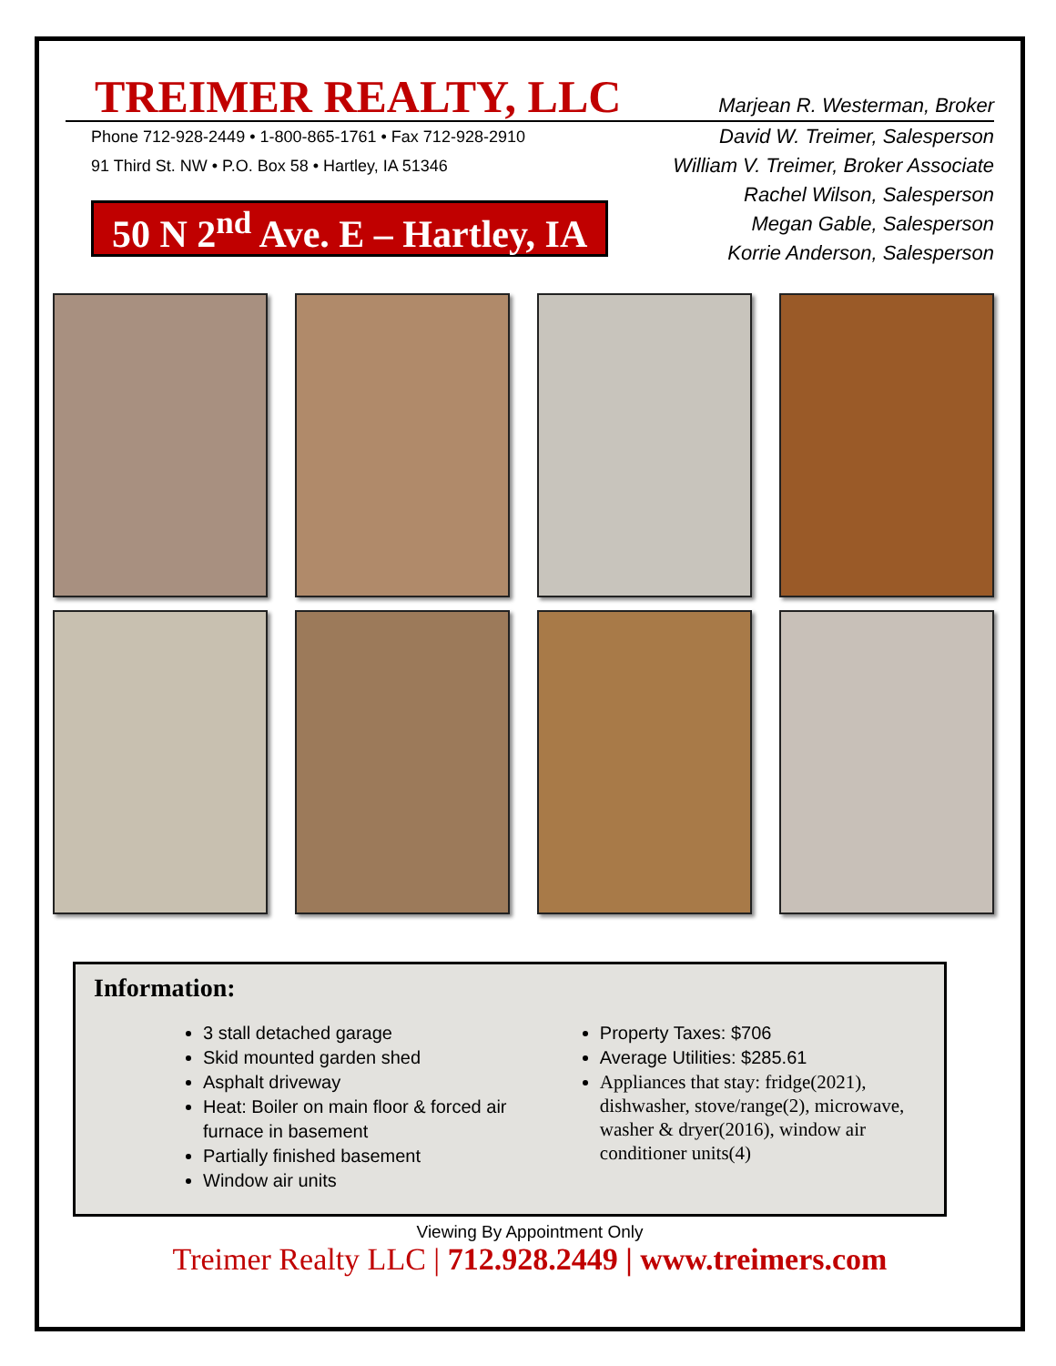TREIMER REALTY, LLC
Marjean R. Westerman, Broker
Phone 712-928-2449 • 1-800-865-1761 • Fax 712-928-2910
91 Third St. NW • P.O. Box 58 • Hartley, IA 51346
50 N 2<sup>nd</sup> Ave. E – Hartley, IA
David W. Treimer, Salesperson
William V. Treimer, Broker Associate
Rachel Wilson, Salesperson
Megan Gable, Salesperson
Korrie Anderson, Salesperson
Information:
3 stall detached garage
Skid mounted garden shed
Asphalt driveway
Heat: Boiler on main floor & forced air furnace in basement
Partially finished basement
Window air units
Property Taxes: $706
Average Utilities: $285.61
Appliances that stay: fridge(2021), dishwasher, stove/range(2), microwave, washer & dryer(2016), window air conditioner units(4)
Viewing By Appointment Only
Treimer Realty LLC | 712.928.2449 | www.treimers.com